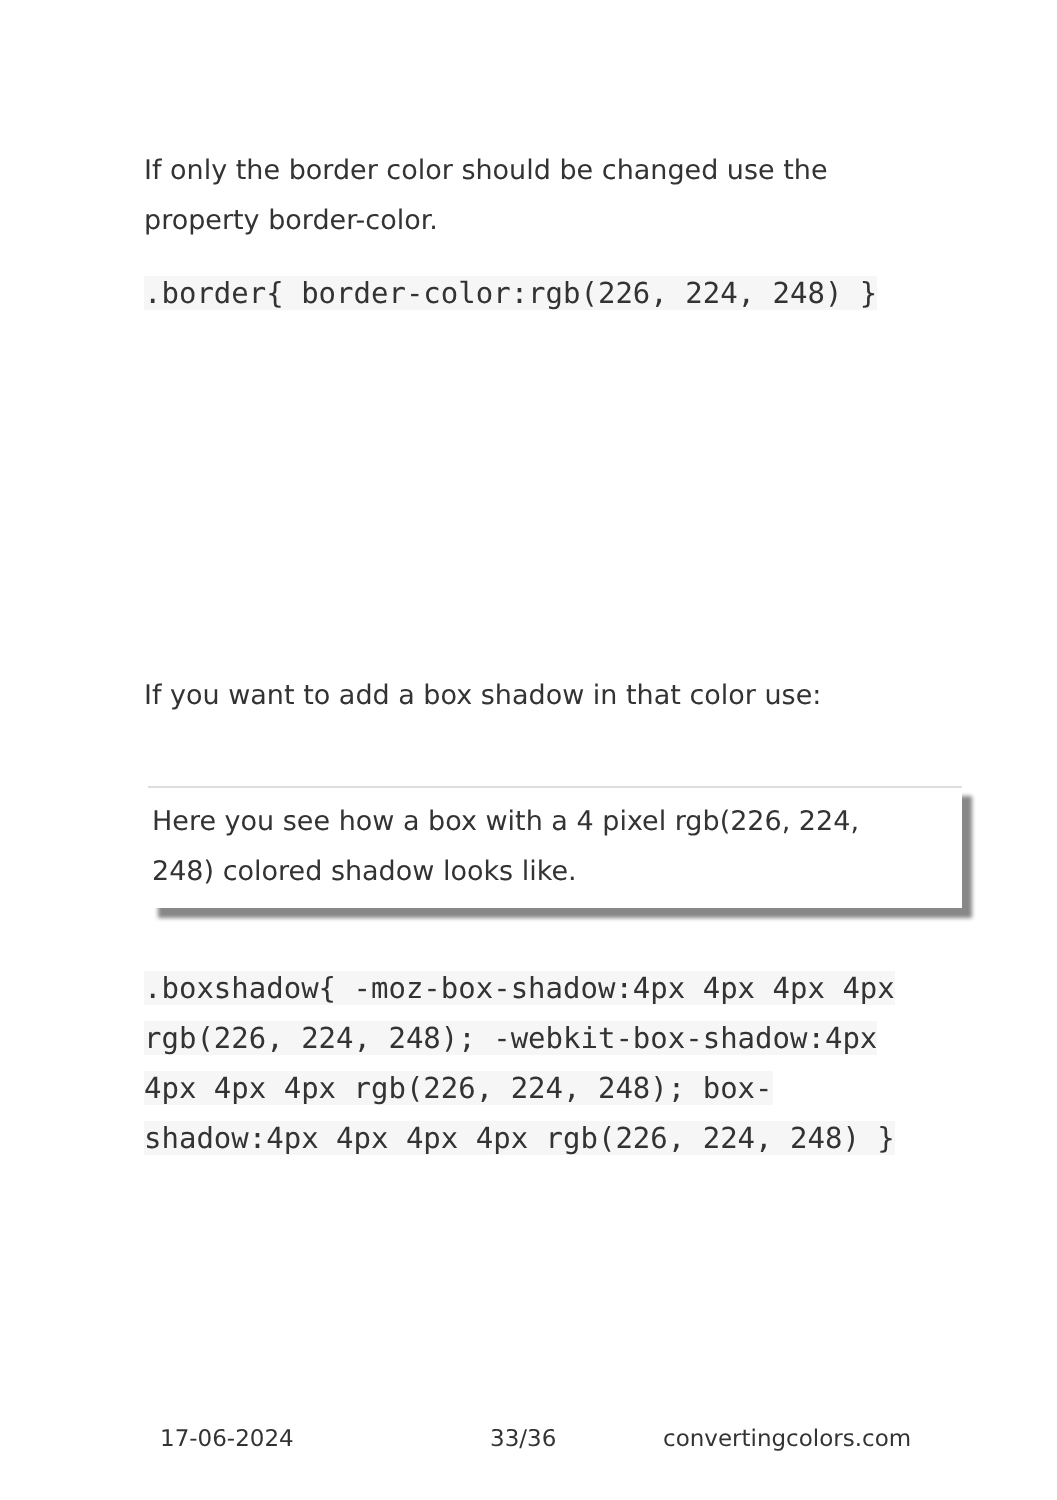If only the border color should be changed use the property border-color.
.border{ border-color:rgb(226, 224, 248) }
If you want to add a box shadow in that color use:
Here you see how a box with a 4 pixel rgb(226, 224, 248) colored shadow looks like.
.boxshadow{ -moz-box-shadow:4px 4px 4px 4px rgb(226, 224, 248); -webkit-box-shadow:4px 4px 4px 4px rgb(226, 224, 248); box-shadow:4px 4px 4px 4px rgb(226, 224, 248) }
17-06-2024 33/36 convertingcolors.com